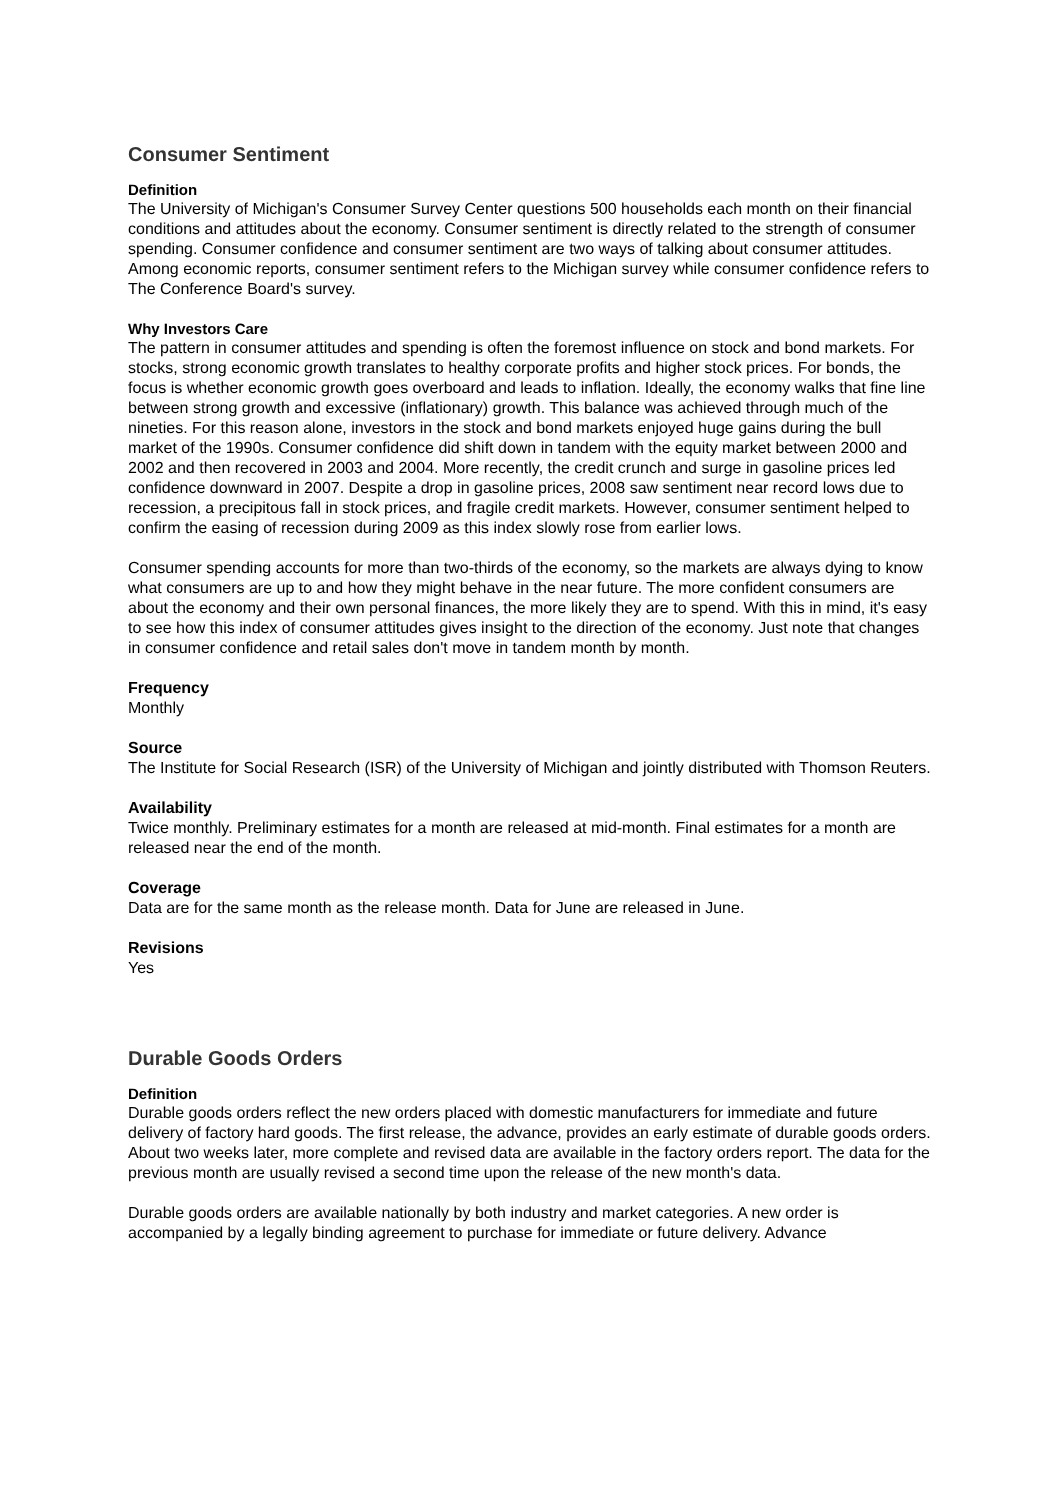Consumer Sentiment
Definition
The University of Michigan's Consumer Survey Center questions 500 households each month on their financial conditions and attitudes about the economy. Consumer sentiment is directly related to the strength of consumer spending. Consumer confidence and consumer sentiment are two ways of talking about consumer attitudes. Among economic reports, consumer sentiment refers to the Michigan survey while consumer confidence refers to The Conference Board's survey.
Why Investors Care
The pattern in consumer attitudes and spending is often the foremost influence on stock and bond markets. For stocks, strong economic growth translates to healthy corporate profits and higher stock prices. For bonds, the focus is whether economic growth goes overboard and leads to inflation. Ideally, the economy walks that fine line between strong growth and excessive (inflationary) growth. This balance was achieved through much of the nineties. For this reason alone, investors in the stock and bond markets enjoyed huge gains during the bull market of the 1990s. Consumer confidence did shift down in tandem with the equity market between 2000 and 2002 and then recovered in 2003 and 2004. More recently, the credit crunch and surge in gasoline prices led confidence downward in 2007. Despite a drop in gasoline prices, 2008 saw sentiment near record lows due to recession, a precipitous fall in stock prices, and fragile credit markets. However, consumer sentiment helped to confirm the easing of recession during 2009 as this index slowly rose from earlier lows.
Consumer spending accounts for more than two-thirds of the economy, so the markets are always dying to know what consumers are up to and how they might behave in the near future. The more confident consumers are about the economy and their own personal finances, the more likely they are to spend. With this in mind, it's easy to see how this index of consumer attitudes gives insight to the direction of the economy. Just note that changes in consumer confidence and retail sales don't move in tandem month by month.
Frequency
Monthly
Source
The Institute for Social Research (ISR) of the University of Michigan and jointly distributed with Thomson Reuters.
Availability
Twice monthly. Preliminary estimates for a month are released at mid-month. Final estimates for a month are released near the end of the month.
Coverage
Data are for the same month as the release month. Data for June are released in June.
Revisions
Yes
Durable Goods Orders
Definition
Durable goods orders reflect the new orders placed with domestic manufacturers for immediate and future delivery of factory hard goods. The first release, the advance, provides an early estimate of durable goods orders. About two weeks later, more complete and revised data are available in the factory orders report. The data for the previous month are usually revised a second time upon the release of the new month's data.
Durable goods orders are available nationally by both industry and market categories. A new order is accompanied by a legally binding agreement to purchase for immediate or future delivery. Advance